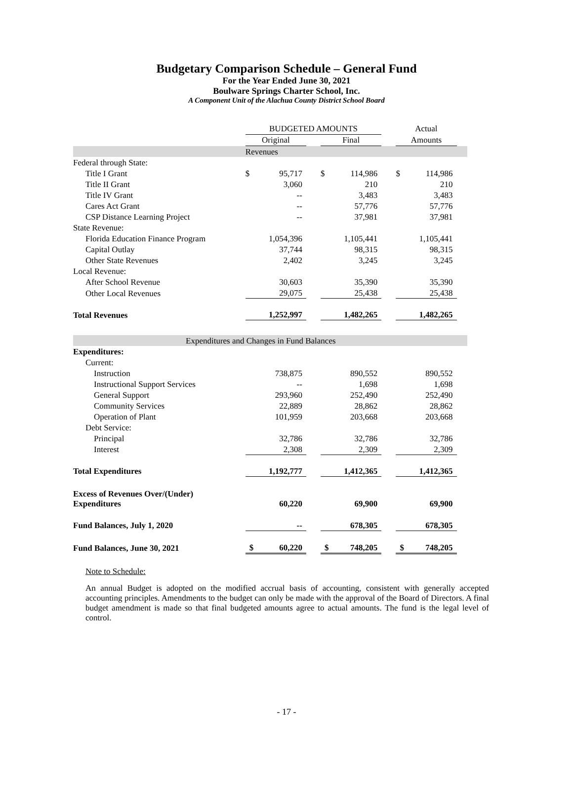Budgetary Comparison Schedule – General Fund
For the Year Ended June 30, 2021
Boulware Springs Charter School, Inc.
A Component Unit of the Alachua County District School Board
| | BUDGETED AMOUNTS | | | | | | Actual | | |
| | Original | | | Final | | | Amounts | | |
| | Revenues | | | | | | | | |
| Federal through State: | | | | | | | | | |
| Title I Grant | $ | 95,717 | | $ | 114,986 | | $ | 114,986 | |
| Title II Grant | | 3,060 | | | 210 | | | 210 | |
| Title IV Grant | | -- | | | 3,483 | | | 3,483 | |
| Cares Act Grant | | -- | | | 57,776 | | | 57,776 | |
| CSP Distance Learning Project | | -- | | | 37,981 | | | 37,981 | |
| State Revenue: | | | | | | | | | |
| Florida Education Finance Program | | 1,054,396 | | | 1,105,441 | | | 1,105,441 | |
| Capital Outlay | | 37,744 | | | 98,315 | | | 98,315 | |
| Other State Revenues | | 2,402 | | | 3,245 | | | 3,245 | |
| Local Revenue: | | | | | | | | | |
| After School Revenue | | 30,603 | | | 35,390 | | | 35,390 | |
| Other Local Revenues | | 29,075 | | | 25,438 | | | 25,438 | |
| Total Revenues | | 1,252,997 | | | 1,482,265 | | | 1,482,265 | |
| Expenditures and Changes in Fund Balances | | | | | | | | | |
| Expenditures: | | | | | | | | | |
| Current: | | | | | | | | | |
| Instruction | | 738,875 | | | 890,552 | | | 890,552 | |
| Instructional Support Services | | -- | | | 1,698 | | | 1,698 | |
| General Support | | 293,960 | | | 252,490 | | | 252,490 | |
| Community Services | | 22,889 | | | 28,862 | | | 28,862 | |
| Operation of Plant | | 101,959 | | | 203,668 | | | 203,668 | |
| Debt Service: | | | | | | | | | |
| Principal | | 32,786 | | | 32,786 | | | 32,786 | |
| Interest | | 2,308 | | | 2,309 | | | 2,309 | |
| Total Expenditures | | 1,192,777 | | | 1,412,365 | | | 1,412,365 | |
| Excess of Revenues Over/(Under) Expenditures | | 60,220 | | | 69,900 | | | 69,900 | |
| Fund Balances, July 1, 2020 | | -- | | | 678,305 | | | 678,305 | |
| Fund Balances, June 30, 2021 | $ | 60,220 | | $ | 748,205 | | $ | 748,205 | |
Note to Schedule:
An annual Budget is adopted on the modified accrual basis of accounting, consistent with generally accepted accounting principles. Amendments to the budget can only be made with the approval of the Board of Directors. A final budget amendment is made so that final budgeted amounts agree to actual amounts. The fund is the legal level of control.
- 17 -